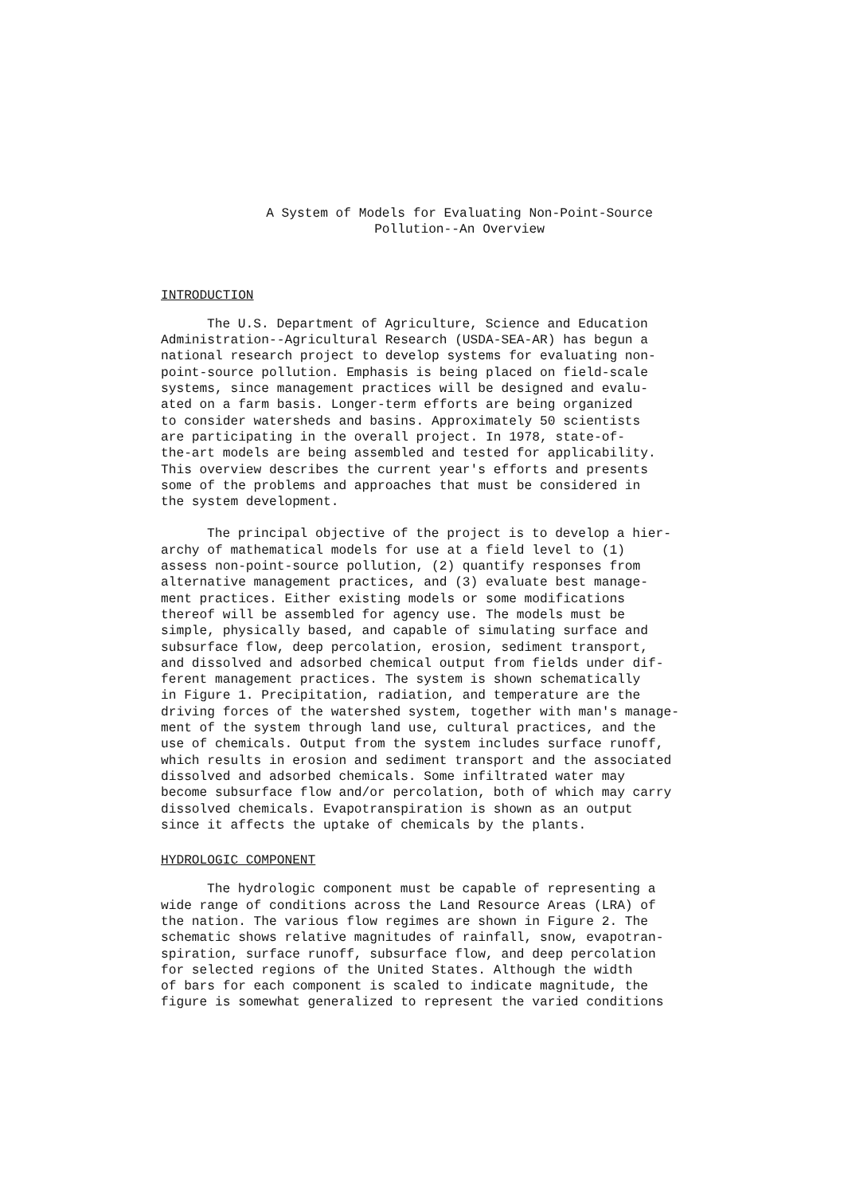A System of Models for Evaluating Non-Point-Source
Pollution--An Overview
INTRODUCTION
The U.S. Department of Agriculture, Science and Education Administration--Agricultural Research (USDA-SEA-AR) has begun a national research project to develop systems for evaluating non- point-source pollution. Emphasis is being placed on field-scale systems, since management practices will be designed and evalu- ated on a farm basis. Longer-term efforts are being organized to consider watersheds and basins. Approximately 50 scientists are participating in the overall project. In 1978, state-of- the-art models are being assembled and tested for applicability. This overview describes the current year's efforts and presents some of the problems and approaches that must be considered in the system development.
The principal objective of the project is to develop a hier- archy of mathematical models for use at a field level to (1) assess non-point-source pollution, (2) quantify responses from alternative management practices, and (3) evaluate best manage- ment practices. Either existing models or some modifications thereof will be assembled for agency use. The models must be simple, physically based, and capable of simulating surface and subsurface flow, deep percolation, erosion, sediment transport, and dissolved and adsorbed chemical output from fields under dif- ferent management practices. The system is shown schematically in Figure 1. Precipitation, radiation, and temperature are the driving forces of the watershed system, together with man's manage- ment of the system through land use, cultural practices, and the use of chemicals. Output from the system includes surface runoff, which results in erosion and sediment transport and the associated dissolved and adsorbed chemicals. Some infiltrated water may become subsurface flow and/or percolation, both of which may carry dissolved chemicals. Evapotranspiration is shown as an output since it affects the uptake of chemicals by the plants.
HYDROLOGIC COMPONENT
The hydrologic component must be capable of representing a wide range of conditions across the Land Resource Areas (LRA) of the nation. The various flow regimes are shown in Figure 2. The schematic shows relative magnitudes of rainfall, snow, evapotran- spiration, surface runoff, subsurface flow, and deep percolation for selected regions of the United States. Although the width of bars for each component is scaled to indicate magnitude, the figure is somewhat generalized to represent the varied conditions